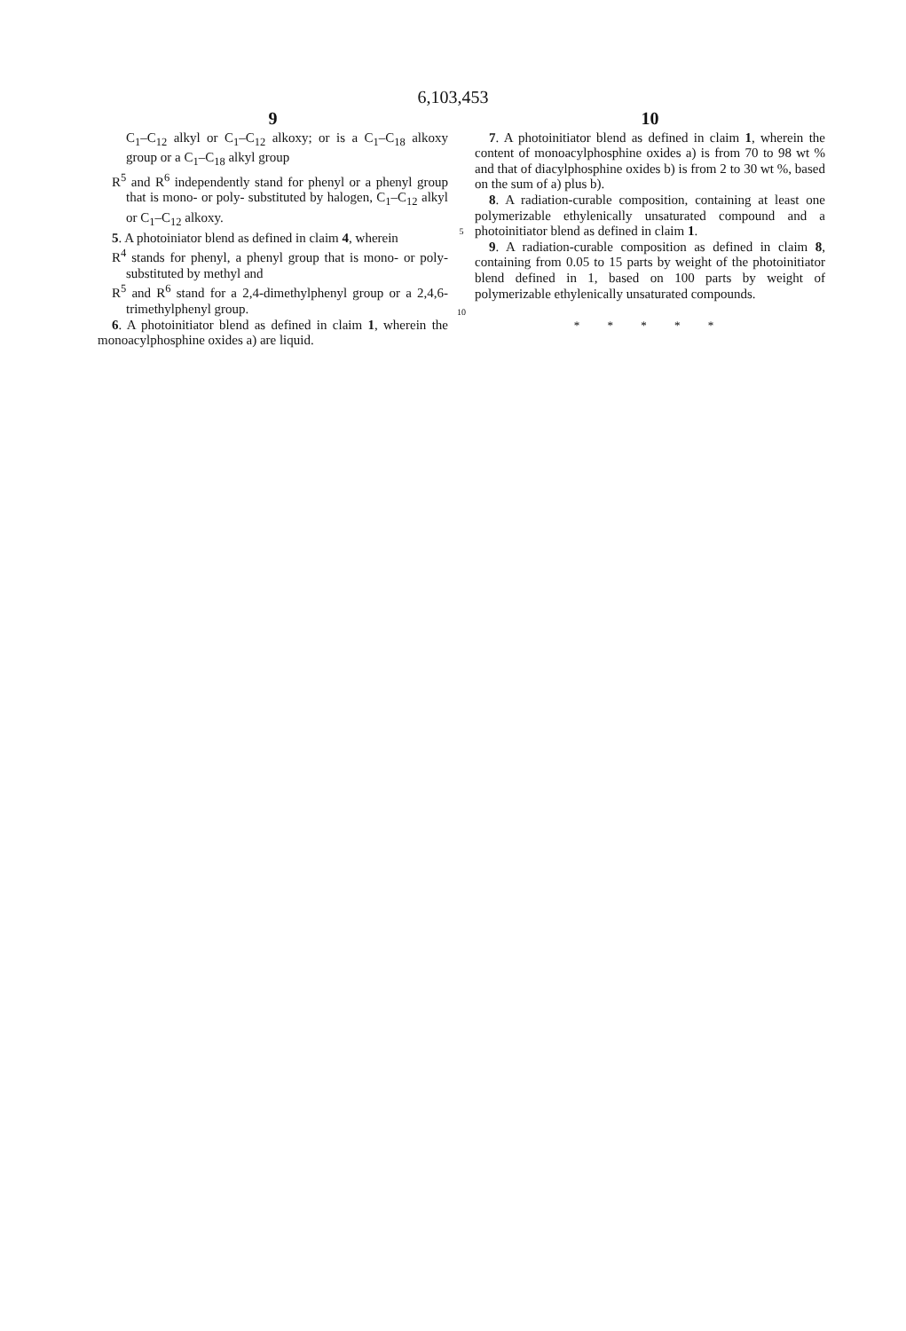6,103,453
9
C<sub>1</sub>–C<sub>12</sub> alkyl or C<sub>1</sub>–C<sub>12</sub> alkoxy; or is a C<sub>1</sub>–C<sub>18</sub> alkoxy group or a C<sub>1</sub>–C<sub>18</sub> alkyl group
R<sup>5</sup> and R<sup>6</sup> independently stand for phenyl or a phenyl group that is mono- or poly- substituted by halogen, C<sub>1</sub>–C<sub>12</sub> alkyl or C<sub>1</sub>–C<sub>12</sub> alkoxy.
5. A photoiniator blend as defined in claim 4, wherein
R<sup>4</sup> stands for phenyl, a phenyl group that is mono- or poly-substituted by methyl and
R<sup>5</sup> and R<sup>6</sup> stand for a 2,4-dimethylphenyl group or a 2,4,6-trimethylphenyl group.
6. A photoinitiator blend as defined in claim 1, wherein the monoacylphosphine oxides a) are liquid.
5
10
10
7. A photoinitiator blend as defined in claim 1, wherein the content of monoacylphosphine oxides a) is from 70 to 98 wt % and that of diacylphosphine oxides b) is from 2 to 30 wt %, based on the sum of a) plus b).
8. A radiation-curable composition, containing at least one polymerizable ethylenically unsaturated compound and a photoinitiator blend as defined in claim 1.
9. A radiation-curable composition as defined in claim 8, containing from 0.05 to 15 parts by weight of the photoinitiator blend defined in 1, based on 100 parts by weight of polymerizable ethylenically unsaturated compounds.
* * * * *